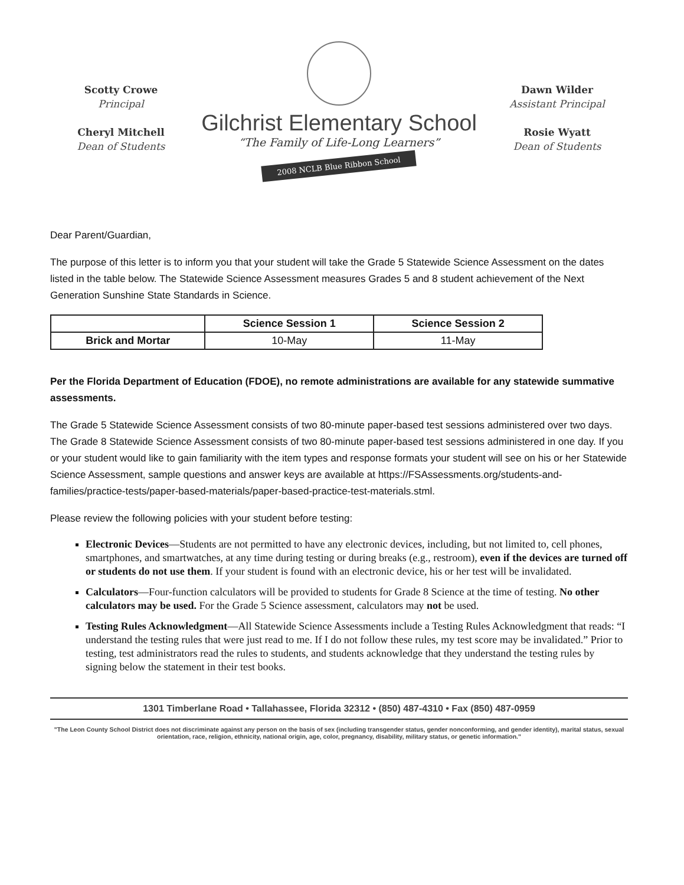Scotty Crowe
Principal
Cheryl Mitchell
Dean of Students
Gilchrist Elementary School
“The Family of Life-Long Learners”
2008 NCLB Blue Ribbon School
Dawn Wilder
Assistant Principal
Rosie Wyatt
Dean of Students
Dear Parent/Guardian,
The purpose of this letter is to inform you that your student will take the Grade 5 Statewide Science Assessment on the dates listed in the table below. The Statewide Science Assessment measures Grades 5 and 8 student achievement of the Next Generation Sunshine State Standards in Science.
| | Science Session 1 | Science Session 2 |
| --- | --- | --- |
| Brick and Mortar | 10-May | 11-May |
Per the Florida Department of Education (FDOE), no remote administrations are available for any statewide summative assessments.
The Grade 5 Statewide Science Assessment consists of two 80-minute paper-based test sessions administered over two days. The Grade 8 Statewide Science Assessment consists of two 80-minute paper-based test sessions administered in one day. If you or your student would like to gain familiarity with the item types and response formats your student will see on his or her Statewide Science Assessment, sample questions and answer keys are available at https://FSAssessments.org/students-and-families/practice-tests/paper-based-materials/paper-based-practice-test-materials.stml.
Please review the following policies with your student before testing:
Electronic Devices—Students are not permitted to have any electronic devices, including, but not limited to, cell phones, smartphones, and smartwatches, at any time during testing or during breaks (e.g., restroom), even if the devices are turned off or students do not use them. If your student is found with an electronic device, his or her test will be invalidated.
Calculators—Four-function calculators will be provided to students for Grade 8 Science at the time of testing. No other calculators may be used. For the Grade 5 Science assessment, calculators may not be used.
Testing Rules Acknowledgment—All Statewide Science Assessments include a Testing Rules Acknowledgment that reads: “I understand the testing rules that were just read to me. If I do not follow these rules, my test score may be invalidated.” Prior to testing, test administrators read the rules to students, and students acknowledge that they understand the testing rules by signing below the statement in their test books.
1301 Timberlane Road • Tallahassee, Florida 32312 • (850) 487-4310 • Fax (850) 487-0959
"The Leon County School District does not discriminate against any person on the basis of sex (including transgender status, gender nonconforming, and gender identity), marital status, sexual orientation, race, religion, ethnicity, national origin, age, color, pregnancy, disability, military status, or genetic information."